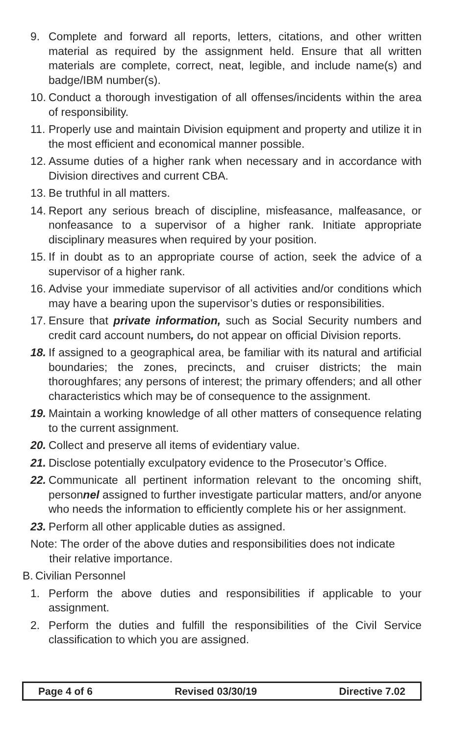9. Complete and forward all reports, letters, citations, and other written material as required by the assignment held. Ensure that all written materials are complete, correct, neat, legible, and include name(s) and badge/IBM number(s).
10. Conduct a thorough investigation of all offenses/incidents within the area of responsibility.
11. Properly use and maintain Division equipment and property and utilize it in the most efficient and economical manner possible.
12. Assume duties of a higher rank when necessary and in accordance with Division directives and current CBA.
13. Be truthful in all matters.
14. Report any serious breach of discipline, misfeasance, malfeasance, or nonfeasance to a supervisor of a higher rank. Initiate appropriate disciplinary measures when required by your position.
15. If in doubt as to an appropriate course of action, seek the advice of a supervisor of a higher rank.
16. Advise your immediate supervisor of all activities and/or conditions which may have a bearing upon the supervisor’s duties or responsibilities.
17. Ensure that private information, such as Social Security numbers and credit card account numbers, do not appear on official Division reports.
18. If assigned to a geographical area, be familiar with its natural and artificial boundaries; the zones, precincts, and cruiser districts; the main thoroughfares; any persons of interest; the primary offenders; and all other characteristics which may be of consequence to the assignment.
19. Maintain a working knowledge of all other matters of consequence relating to the current assignment.
20. Collect and preserve all items of evidentiary value.
21. Disclose potentially exculpatory evidence to the Prosecutor’s Office.
22. Communicate all pertinent information relevant to the oncoming shift, personnel assigned to further investigate particular matters, and/or anyone who needs the information to efficiently complete his or her assignment.
23. Perform all other applicable duties as assigned.
Note: The order of the above duties and responsibilities does not indicate
their relative importance.
B. Civilian Personnel
1. Perform the above duties and responsibilities if applicable to your assignment.
2. Perform the duties and fulfill the responsibilities of the Civil Service classification to which you are assigned.
Page 4 of 6 Revised 03/30/19 Directive 7.02